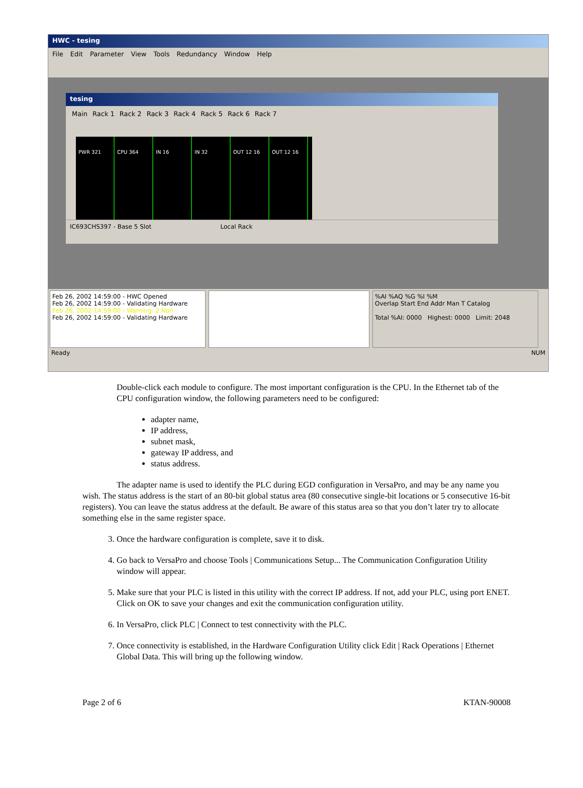HWC - tesing
File Edit Parameter View Tools Redundancy Window Help
tesing
Main Rack 1 Rack 2 Rack 3 Rack 4 Rack 5 Rack 6 Rack 7
PWR 321 CPU 364 IN 16 IN 32 OUT 12 16 OUT 12 16
IC693CHS397 - Base 5 Slot Local Rack
Feb 26, 2002 14:59:00 - HWC Opened
Feb 26, 2002 14:59:00 - Validating Hardware
Feb 26, 2002 14:59:00 - Warning: 2 Non
Feb 26, 2002 14:59:00 - Validating Hardware
%AI %AQ %G %I %M
Overlap Start End Addr Man T Catalog
Total %AI: 0000 Highest: 0000 Limit: 2048
Ready NUM
Double-click each module to configure. The most important configuration is the CPU. In the Ethernet tab of the CPU configuration window, the following parameters need to be configured:
adapter name,
IP address,
subnet mask,
gateway IP address, and
status address.
The adapter name is used to identify the PLC during EGD configuration in VersaPro, and may be any name you wish. The status address is the start of an 80-bit global status area (80 consecutive single-bit locations or 5 consecutive 16-bit registers). You can leave the status address at the default. Be aware of this status area so that you don’t later try to allocate something else in the same register space.
3. Once the hardware configuration is complete, save it to disk.
4. Go back to VersaPro and choose Tools | Communications Setup... The Communication Configuration Utility window will appear.
5. Make sure that your PLC is listed in this utility with the correct IP address. If not, add your PLC, using port ENET. Click on OK to save your changes and exit the communication configuration utility.
6. In VersaPro, click PLC | Connect to test connectivity with the PLC.
7. Once connectivity is established, in the Hardware Configuration Utility click Edit | Rack Operations | Ethernet Global Data. This will bring up the following window.
Page 2 of 6 KTAN-90008